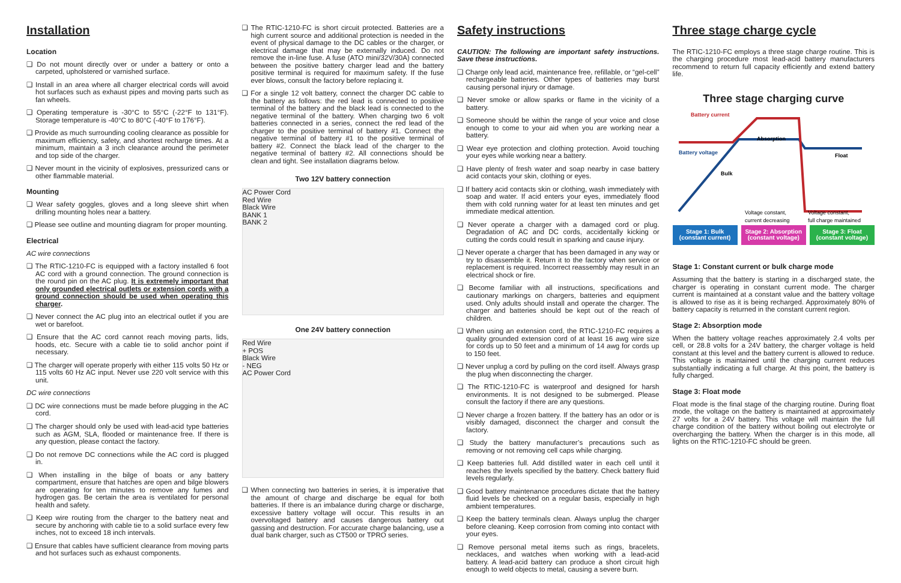Installation
Location
❑ Do not mount directly over or under a battery or onto a carpeted, upholstered or varnished surface.
❑ Install in an area where all charger electrical cords will avoid hot surfaces such as exhaust pipes and moving parts such as fan wheels.
❑ Operating temperature is -30°C to 55°C (-22°F to 131°F). Storage temperature is -40°C to 80°C (-40°F to 176°F).
❑ Provide as much surrounding cooling clearance as possible for maximum efficiency, safety, and shortest recharge times. At a minimum, maintain a 3 inch clearance around the perimeter and top side of the charger.
❑ Never mount in the vicinity of explosives, pressurized cans or other flammable material.
Mounting
❑ Wear safety goggles, gloves and a long sleeve shirt when drilling mounting holes near a battery.
❑ Please see outline and mounting diagram for proper mounting.
Electrical
AC wire connections
❑ The RTIC-1210-FC is equipped with a factory installed 6 foot AC cord with a ground connection. The ground connection is the round pin on the AC plug. It is extremely important that only grounded electrical outlets or extension cords with a ground connection should be used when operating this charger.
❑ Never connect the AC plug into an electrical outlet if you are wet or barefoot.
❑ Ensure that the AC cord cannot reach moving parts, lids, hoods, etc. Secure with a cable tie to solid anchor point if necessary.
❑ The charger will operate properly with either 115 volts 50 Hz or 115 volts 60 Hz AC input. Never use 220 volt service with this unit.
DC wire connections
❑ DC wire connections must be made before plugging in the AC cord.
❑ The charger should only be used with lead-acid type batteries such as AGM, SLA, flooded or maintenance free. If there is any question, please contact the factory.
❑ Do not remove DC connections while the AC cord is plugged in.
❑ When installing in the bilge of boats or any battery compartment, ensure that hatches are open and bilge blowers are operating for ten minutes to remove any fumes and hydrogen gas. Be certain the area is ventilated for personal health and safety.
❑ Keep wire routing from the charger to the battery neat and secure by anchoring with cable tie to a solid surface every few inches, not to exceed 18 inch intervals.
❑ Ensure that cables have sufficient clearance from moving parts and hot surfaces such as exhaust components.
❑ The RTIC-1210-FC is short circuit protected. Batteries are a high current source and additional protection is needed in the event of physical damage to the DC cables or the charger, or electrical damage that may be externally induced. Do not remove the in-line fuse. A fuse (ATO mini/32V/30A) connected between the positive battery charger lead and the battery positive terminal is required for maximum safety. If the fuse ever blows, consult the factory before replacing it.
❑ For a single 12 volt battery, connect the charger DC cable to the battery as follows: the red lead is connected to positive terminal of the battery and the black lead is connected to the negative terminal of the battery. When charging two 6 volt batteries connected in a series, connect the red lead of the charger to the positive terminal of battery #1. Connect the negative terminal of battery #1 to the positive terminal of battery #2. Connect the black lead of the charger to the negative terminal of battery #2. All connections should be clean and tight. See installation diagrams below.
Two 12V battery connection
AC Power Cord
Red Wire
Black Wire
BANK 1
BANK 2
One 24V battery connection
Red Wire
+ POS
Black Wire
- NEG
AC Power Cord
❑ When connecting two batteries in series, it is imperative that the amount of charge and discharge be equal for both batteries. If there is an imbalance during charge or discharge, excessive battery voltage will occur. This results in an overvoltaged battery and causes dangerous battery out gassing and destruction. For accurate charge balancing, use a dual bank charger, such as CT500 or TPRO series.
Safety instructions
CAUTION: The following are important safety instructions. Save these instructions.
❑ Charge only lead acid, maintenance free, refillable, or “gel-cell” rechargeable batteries. Other types of batteries may burst causing personal injury or damage.
❑ Never smoke or allow sparks or flame in the vicinity of a battery.
❑ Someone should be within the range of your voice and close enough to come to your aid when you are working near a battery.
❑ Wear eye protection and clothing protection. Avoid touching your eyes while working near a battery.
❑ Have plenty of fresh water and soap nearby in case battery acid contacts your skin, clothing or eyes.
❑ If battery acid contacts skin or clothing, wash immediately with soap and water. If acid enters your eyes, immediately flood them with cold running water for at least ten minutes and get immediate medical attention.
❑ Never operate a charger with a damaged cord or plug. Degradation of AC and DC cords, accidentally kicking or cutting the cords could result in sparking and cause injury.
❑ Never operate a charger that has been damaged in any way or try to disassemble it. Return it to the factory when service or replacement is required. Incorrect reassembly may result in an electrical shock or fire.
❑ Become familiar with all instructions, specifications and cautionary markings on chargers, batteries and equipment used. Only adults should install and operate the charger. The charger and batteries should be kept out of the reach of children.
❑ When using an extension cord, the RTIC-1210-FC requires a quality grounded extension cord of at least 16 awg wire size for cords up to 50 feet and a minimum of 14 awg for cords up to 150 feet.
❑ Never unplug a cord by pulling on the cord itself. Always grasp the plug when disconnecting the charger.
❑ The RTIC-1210-FC is waterproof and designed for harsh environments. It is not designed to be submerged. Please consult the factory if there are any questions.
❑ Never charge a frozen battery. If the battery has an odor or is visibly damaged, disconnect the charger and consult the factory.
❑ Study the battery manufacturer’s precautions such as removing or not removing cell caps while charging.
❑ Keep batteries full. Add distilled water in each cell until it reaches the levels specified by the battery. Check battery fluid levels regularly.
❑ Good battery maintenance procedures dictate that the battery fluid levels be checked on a regular basis, especially in high ambient temperatures.
❑ Keep the battery terminals clean. Always unplug the charger before cleaning. Keep corrosion from coming into contact with your eyes.
❑ Remove personal metal items such as rings, bracelets, necklaces, and watches when working with a lead-acid battery. A lead-acid battery can produce a short circuit high enough to weld objects to metal, causing a severe burn.
Three stage charge cycle
The RTIC-1210-FC employs a three stage charge routine. This is the charging procedure most lead-acid battery manufacturers recommend to return full capacity efficiently and extend battery life.
Three stage charging curve
Battery current
Absorption
Battery voltage
Bulk
Float
Voltage constant,
current decreasing
Voltage constant,
full charge maintained
Stage 1: Bulk (constant current)
Stage 2: Absorption (constant voltage)
Stage 3: Float (constant voltage)
Stage 1: Constant current or bulk charge mode
Assuming that the battery is starting in a discharged state, the charger is operating in constant current mode. The charger current is maintained at a constant value and the battery voltage is allowed to rise as it is being recharged. Approximately 80% of battery capacity is returned in the constant current region.
Stage 2: Absorption mode
When the battery voltage reaches approximately 2.4 volts per cell, or 28.8 volts for a 24V battery, the charger voltage is held constant at this level and the battery current is allowed to reduce. This voltage is maintained until the charging current reduces substantially indicating a full charge. At this point, the battery is fully charged.
Stage 3: Float mode
Float mode is the final stage of the charging routine. During float mode, the voltage on the battery is maintained at approximately 27 volts for a 24V battery. This voltage will maintain the full charge condition of the battery without boiling out electrolyte or overcharging the battery. When the charger is in this mode, all lights on the RTIC-1210-FC should be green.